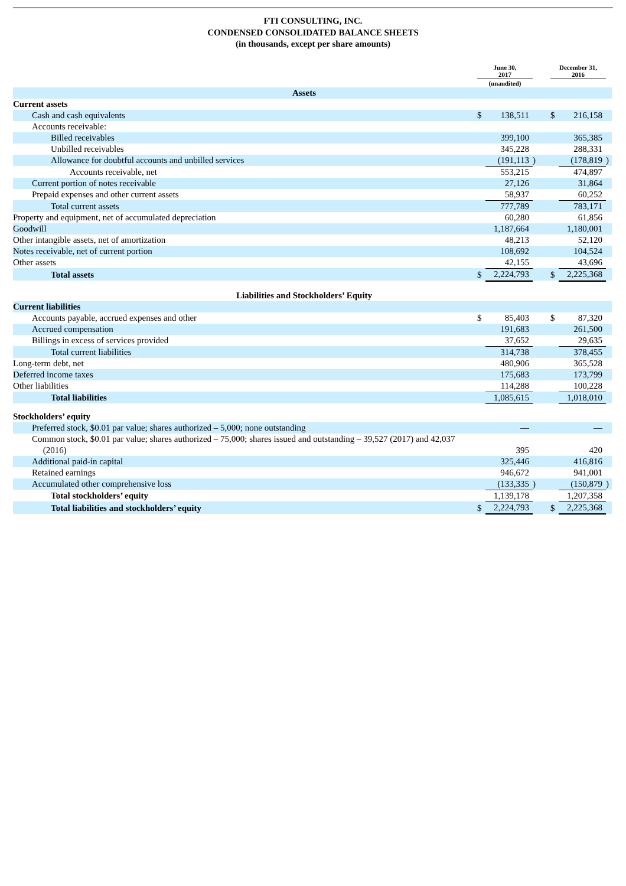FTI CONSULTING, INC.
CONDENSED CONSOLIDATED BALANCE SHEETS
(in thousands, except per share amounts)
| | June 30, 2017 | | | | December 31, 2016 | | |
| | (unaudited) | | | | | | |
| Assets | | | | | | | |
| Current assets | | | | | | | |
| Cash and cash equivalents | $ | 138,511 | | | $ | 216,158 | |
| Accounts receivable: | | | | | | | |
| Billed receivables | | 399,100 | | | | 365,385 | |
| Unbilled receivables | | 345,228 | | | | 288,331 | |
| Allowance for doubtful accounts and unbilled services | | (191,113 | ) | | | (178,819 | ) |
| Accounts receivable, net | | 553,215 | | | | 474,897 | |
| Current portion of notes receivable | | 27,126 | | | | 31,864 | |
| Prepaid expenses and other current assets | | 58,937 | | | | 60,252 | |
| Total current assets | | 777,789 | | | | 783,171 | |
| Property and equipment, net of accumulated depreciation | | 60,280 | | | | 61,856 | |
| Goodwill | | 1,187,664 | | | | 1,180,001 | |
| Other intangible assets, net of amortization | | 48,213 | | | | 52,120 | |
| Notes receivable, net of current portion | | 108,692 | | | | 104,524 | |
| Other assets | | 42,155 | | | | 43,696 | |
| Total assets | $ | 2,224,793 | | | $ | 2,225,368 | |
| Liabilities and Stockholders’ Equity | | | | | | | |
| Current liabilities | | | | | | | |
| Accounts payable, accrued expenses and other | $ | 85,403 | | | $ | 87,320 | |
| Accrued compensation | | 191,683 | | | | 261,500 | |
| Billings in excess of services provided | | 37,652 | | | | 29,635 | |
| Total current liabilities | | 314,738 | | | | 378,455 | |
| Long-term debt, net | | 480,906 | | | | 365,528 | |
| Deferred income taxes | | 175,683 | | | | 173,799 | |
| Other liabilities | | 114,288 | | | | 100,228 | |
| Total liabilities | | 1,085,615 | | | | 1,018,010 | |
| Stockholders’ equity | | | | | | | |
| Preferred stock, $0.01 par value; shares authorized – 5,000; none outstanding | | — | | | | — | |
| Common stock, $0.01 par value; shares authorized – 75,000; shares issued and outstanding – 39,527 (2017) and 42,037 (2016) | | 395 | | | | 420 | |
| Additional paid-in capital | | 325,446 | | | | 416,816 | |
| Retained earnings | | 946,672 | | | | 941,001 | |
| Accumulated other comprehensive loss | | (133,335 | ) | | | (150,879 | ) |
| Total stockholders’ equity | | 1,139,178 | | | | 1,207,358 | |
| Total liabilities and stockholders’ equity | $ | 2,224,793 | | | $ | 2,225,368 | |